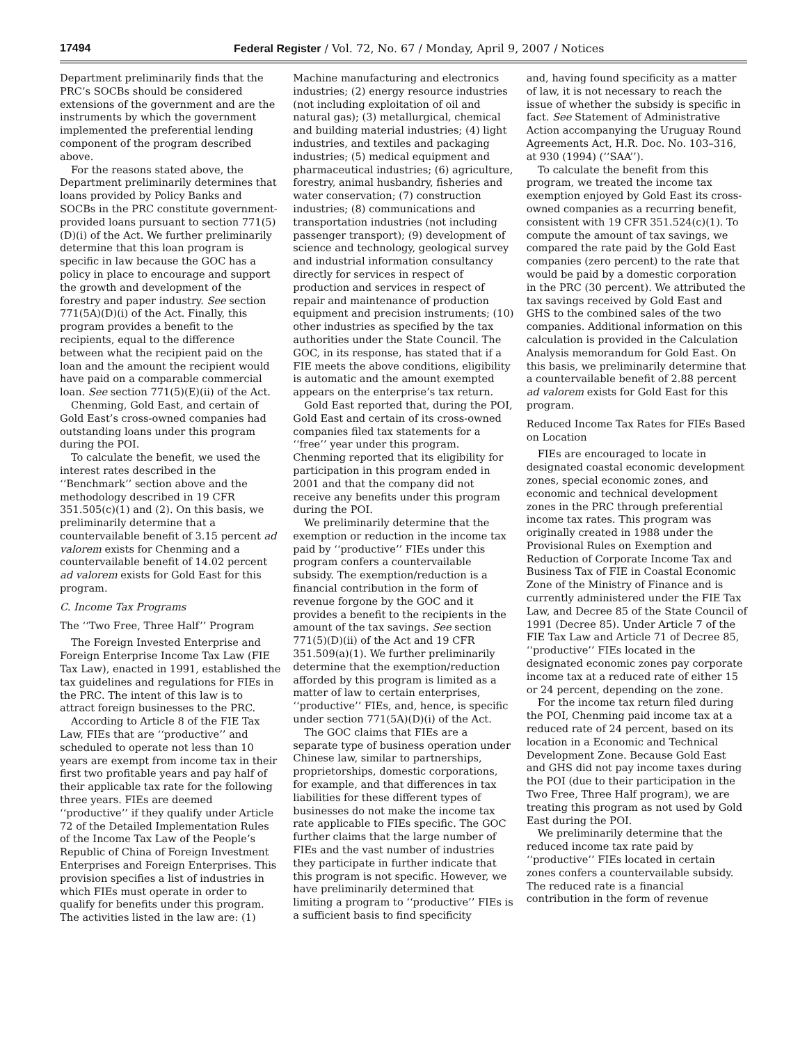17494 Federal Register / Vol. 72, No. 67 / Monday, April 9, 2007 / Notices
Department preliminarily finds that the PRC’s SOCBs should be considered extensions of the government and are the instruments by which the government implemented the preferential lending component of the program described above.
For the reasons stated above, the Department preliminarily determines that loans provided by Policy Banks and SOCBs in the PRC constitute government-provided loans pursuant to section 771(5)(D)(i) of the Act. We further preliminarily determine that this loan program is specific in law because the GOC has a policy in place to encourage and support the growth and development of the forestry and paper industry. See section 771(5A)(D)(i) of the Act. Finally, this program provides a benefit to the recipients, equal to the difference between what the recipient paid on the loan and the amount the recipient would have paid on a comparable commercial loan. See section 771(5)(E)(ii) of the Act.
Chenming, Gold East, and certain of Gold East’s cross-owned companies had outstanding loans under this program during the POI.
To calculate the benefit, we used the interest rates described in the ‘‘Benchmark’’ section above and the methodology described in 19 CFR 351.505(c)(1) and (2). On this basis, we preliminarily determine that a countervailable benefit of 3.15 percent ad valorem exists for Chenming and a countervailable benefit of 14.02 percent ad valorem exists for Gold East for this program.
C. Income Tax Programs
The ‘‘Two Free, Three Half’’ Program
The Foreign Invested Enterprise and Foreign Enterprise Income Tax Law (FIE Tax Law), enacted in 1991, established the tax guidelines and regulations for FIEs in the PRC. The intent of this law is to attract foreign businesses to the PRC.
According to Article 8 of the FIE Tax Law, FIEs that are ‘‘productive’’ and scheduled to operate not less than 10 years are exempt from income tax in their first two profitable years and pay half of their applicable tax rate for the following three years. FIEs are deemed ‘‘productive’’ if they qualify under Article 72 of the Detailed Implementation Rules of the Income Tax Law of the People’s Republic of China of Foreign Investment Enterprises and Foreign Enterprises. This provision specifies a list of industries in which FIEs must operate in order to qualify for benefits under this program. The activities listed in the law are: (1)
Machine manufacturing and electronics industries; (2) energy resource industries (not including exploitation of oil and natural gas); (3) metallurgical, chemical and building material industries; (4) light industries, and textiles and packaging industries; (5) medical equipment and pharmaceutical industries; (6) agriculture, forestry, animal husbandry, fisheries and water conservation; (7) construction industries; (8) communications and transportation industries (not including passenger transport); (9) development of science and technology, geological survey and industrial information consultancy directly for services in respect of production and services in respect of repair and maintenance of production equipment and precision instruments; (10) other industries as specified by the tax authorities under the State Council. The GOC, in its response, has stated that if a FIE meets the above conditions, eligibility is automatic and the amount exempted appears on the enterprise’s tax return.
Gold East reported that, during the POI, Gold East and certain of its cross-owned companies filed tax statements for a ‘‘free’’ year under this program. Chenming reported that its eligibility for participation in this program ended in 2001 and that the company did not receive any benefits under this program during the POI.
We preliminarily determine that the exemption or reduction in the income tax paid by ‘‘productive’’ FIEs under this program confers a countervailable subsidy. The exemption/reduction is a financial contribution in the form of revenue forgone by the GOC and it provides a benefit to the recipients in the amount of the tax savings. See section 771(5)(D)(ii) of the Act and 19 CFR 351.509(a)(1). We further preliminarily determine that the exemption/reduction afforded by this program is limited as a matter of law to certain enterprises, ‘‘productive’’ FIEs, and, hence, is specific under section 771(5A)(D)(i) of the Act.
The GOC claims that FIEs are a separate type of business operation under Chinese law, similar to partnerships, proprietorships, domestic corporations, for example, and that differences in tax liabilities for these different types of businesses do not make the income tax rate applicable to FIEs specific. The GOC further claims that the large number of FIEs and the vast number of industries they participate in further indicate that this program is not specific. However, we have preliminarily determined that limiting a program to ‘‘productive’’ FIEs is a sufficient basis to find specificity
and, having found specificity as a matter of law, it is not necessary to reach the issue of whether the subsidy is specific in fact. See Statement of Administrative Action accompanying the Uruguay Round Agreements Act, H.R. Doc. No. 103–316, at 930 (1994) (‘‘SAA’’).
To calculate the benefit from this program, we treated the income tax exemption enjoyed by Gold East its cross-owned companies as a recurring benefit, consistent with 19 CFR 351.524(c)(1). To compute the amount of tax savings, we compared the rate paid by the Gold East companies (zero percent) to the rate that would be paid by a domestic corporation in the PRC (30 percent). We attributed the tax savings received by Gold East and GHS to the combined sales of the two companies. Additional information on this calculation is provided in the Calculation Analysis memorandum for Gold East. On this basis, we preliminarily determine that a countervailable benefit of 2.88 percent ad valorem exists for Gold East for this program.
Reduced Income Tax Rates for FIEs Based on Location
FIEs are encouraged to locate in designated coastal economic development zones, special economic zones, and economic and technical development zones in the PRC through preferential income tax rates. This program was originally created in 1988 under the Provisional Rules on Exemption and Reduction of Corporate Income Tax and Business Tax of FIE in Coastal Economic Zone of the Ministry of Finance and is currently administered under the FIE Tax Law, and Decree 85 of the State Council of 1991 (Decree 85). Under Article 7 of the FIE Tax Law and Article 71 of Decree 85, ‘‘productive’’ FIEs located in the designated economic zones pay corporate income tax at a reduced rate of either 15 or 24 percent, depending on the zone.
For the income tax return filed during the POI, Chenming paid income tax at a reduced rate of 24 percent, based on its location in a Economic and Technical Development Zone. Because Gold East and GHS did not pay income taxes during the POI (due to their participation in the Two Free, Three Half program), we are treating this program as not used by Gold East during the POI.
We preliminarily determine that the reduced income tax rate paid by ‘‘productive’’ FIEs located in certain zones confers a countervailable subsidy. The reduced rate is a financial contribution in the form of revenue